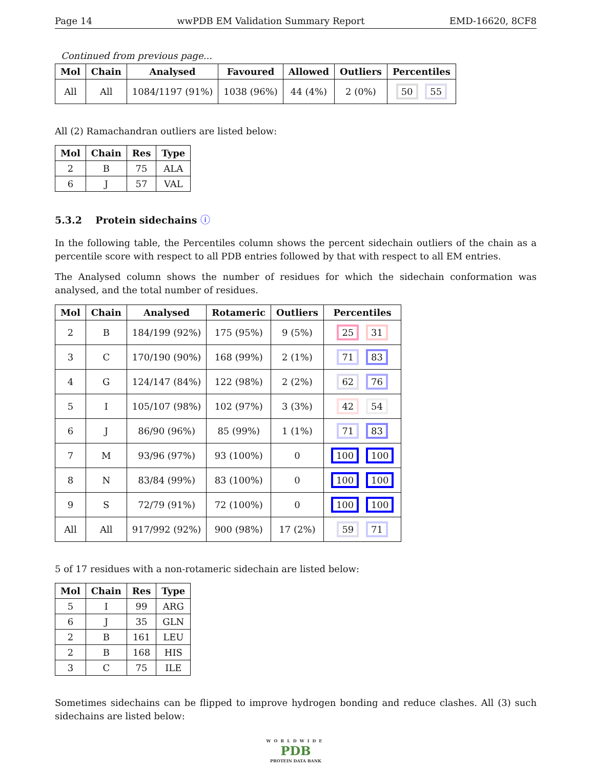Page 14 wwPDB EM Validation Summary Report EMD-16620, 8CF8
Continued from previous page...
| Mol | Chain | Analysed | Favoured | Allowed | Outliers | Percentiles |
| --- | --- | --- | --- | --- | --- | --- |
| All | All | 1084/1197 (91%) | 1038 (96%) | 44 (4%) | 2 (0%) | 50 55 |
All (2) Ramachandran outliers are listed below:
| Mol | Chain | Res | Type |
| --- | --- | --- | --- |
| 2 | B | 75 | ALA |
| 6 | J | 57 | VAL |
5.3.2 Protein sidechains ⓘ
In the following table, the Percentiles column shows the percent sidechain outliers of the chain as a percentile score with respect to all PDB entries followed by that with respect to all EM entries.
The Analysed column shows the number of residues for which the sidechain conformation was analysed, and the total number of residues.
| Mol | Chain | Analysed | Rotameric | Outliers | Percentiles |
| --- | --- | --- | --- | --- | --- |
| 2 | B | 184/199 (92%) | 175 (95%) | 9 (5%) | 25 31 |
| 3 | C | 170/190 (90%) | 168 (99%) | 2 (1%) | 71 83 |
| 4 | G | 124/147 (84%) | 122 (98%) | 2 (2%) | 62 76 |
| 5 | I | 105/107 (98%) | 102 (97%) | 3 (3%) | 42 54 |
| 6 | J | 86/90 (96%) | 85 (99%) | 1 (1%) | 71 83 |
| 7 | M | 93/96 (97%) | 93 (100%) | 0 | 100 100 |
| 8 | N | 83/84 (99%) | 83 (100%) | 0 | 100 100 |
| 9 | S | 72/79 (91%) | 72 (100%) | 0 | 100 100 |
| All | All | 917/992 (92%) | 900 (98%) | 17 (2%) | 59 71 |
5 of 17 residues with a non-rotameric sidechain are listed below:
| Mol | Chain | Res | Type |
| --- | --- | --- | --- |
| 5 | I | 99 | ARG |
| 6 | J | 35 | GLN |
| 2 | B | 161 | LEU |
| 2 | B | 168 | HIS |
| 3 | C | 75 | ILE |
Sometimes sidechains can be flipped to improve hydrogen bonding and reduce clashes. All (3) such sidechains are listed below:
WORLDWIDE
PDB
PROTEIN DATA BANK